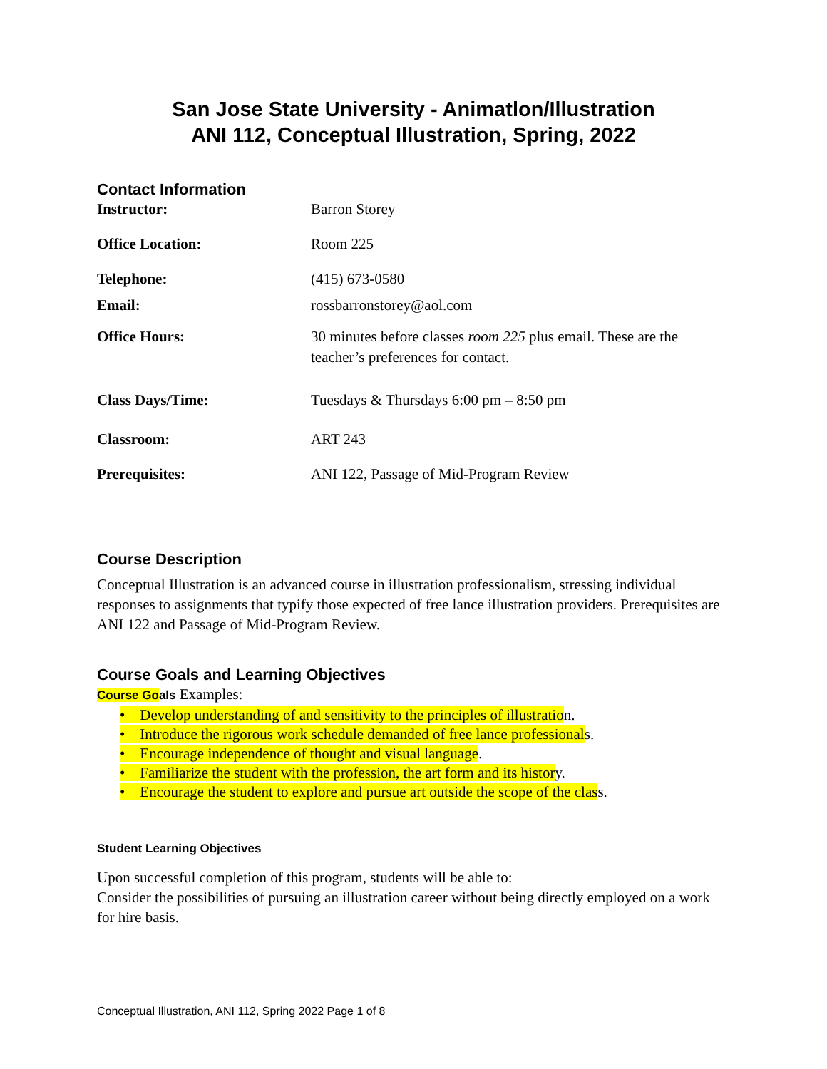San Jose State University - Animatlon/Illustration
ANI 112, Conceptual Illustration, Spring, 2022
Contact Information
| Instructor: | Barron Storey |
| Office Location: | Room 225 |
| Telephone: | (415) 673-0580 |
| Email: | rossbarronstorey@aol.com |
| Office Hours: | 30 minutes before classes room 225 plus email. These are the teacher’s preferences for contact. |
| Class Days/Time: | Tuesdays & Thursdays 6:00 pm – 8:50 pm |
| Classroom: | ART 243 |
| Prerequisites: | ANI 122, Passage of Mid-Program Review |
Course Description
Conceptual Illustration is an advanced course in illustration professionalism, stressing individual responses to assignments that typify those expected of free lance illustration providers. Prerequisites are ANI 122 and Passage of Mid-Program Review.
Course Goals and Learning Objectives
Course Goals Examples:
• Develop understanding of and sensitivity to the principles of illustration.
• Introduce the rigorous work schedule demanded of free lance professionals.
• Encourage independence of thought and visual language.
• Familiarize the student with the profession, the art form and its history.
• Encourage the student to explore and pursue art outside the scope of the class.
Student Learning Objectives
Upon successful completion of this program, students will be able to:
Consider the possibilities of pursuing an illustration career without being directly employed on a work for hire basis.
Conceptual Illustration, ANI 112, Spring 2022 Page 1 of 8